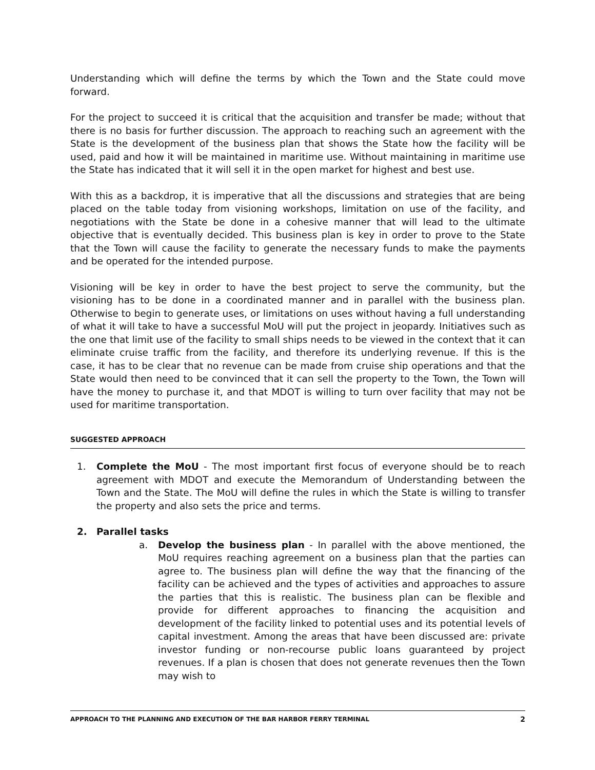Understanding which will define the terms by which the Town and the State could move forward.
For the project to succeed it is critical that the acquisition and transfer be made; without that there is no basis for further discussion. The approach to reaching such an agreement with the State is the development of the business plan that shows the State how the facility will be used, paid and how it will be maintained in maritime use. Without maintaining in maritime use the State has indicated that it will sell it in the open market for highest and best use.
With this as a backdrop, it is imperative that all the discussions and strategies that are being placed on the table today from visioning workshops, limitation on use of the facility, and negotiations with the State be done in a cohesive manner that will lead to the ultimate objective that is eventually decided. This business plan is key in order to prove to the State that the Town will cause the facility to generate the necessary funds to make the payments and be operated for the intended purpose.
Visioning will be key in order to have the best project to serve the community, but the visioning has to be done in a coordinated manner and in parallel with the business plan. Otherwise to begin to generate uses, or limitations on uses without having a full understanding of what it will take to have a successful MoU will put the project in jeopardy. Initiatives such as the one that limit use of the facility to small ships needs to be viewed in the context that it can eliminate cruise traffic from the facility, and therefore its underlying revenue. If this is the case, it has to be clear that no revenue can be made from cruise ship operations and that the State would then need to be convinced that it can sell the property to the Town, the Town will have the money to purchase it, and that MDOT is willing to turn over facility that may not be used for maritime transportation.
SUGGESTED APPROACH
1. Complete the MoU - The most important first focus of everyone should be to reach agreement with MDOT and execute the Memorandum of Understanding between the Town and the State. The MoU will define the rules in which the State is willing to transfer the property and also sets the price and terms.
2. Parallel tasks
a. Develop the business plan - In parallel with the above mentioned, the MoU requires reaching agreement on a business plan that the parties can agree to. The business plan will define the way that the financing of the facility can be achieved and the types of activities and approaches to assure the parties that this is realistic. The business plan can be flexible and provide for different approaches to financing the acquisition and development of the facility linked to potential uses and its potential levels of capital investment. Among the areas that have been discussed are: private investor funding or non-recourse public loans guaranteed by project revenues. If a plan is chosen that does not generate revenues then the Town may wish to
APPROACH TO THE PLANNING AND EXECUTION OF THE BAR HARBOR FERRY TERMINAL 2